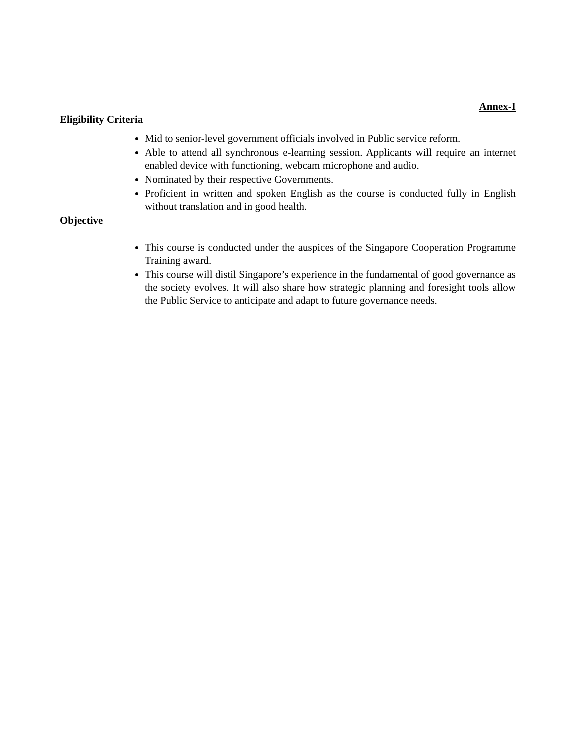Annex-I
Eligibility Criteria
Mid to senior-level government officials involved in Public service reform.
Able to attend all synchronous e-learning session. Applicants will require an internet enabled device with functioning, webcam microphone and audio.
Nominated by their respective Governments.
Proficient in written and spoken English as the course is conducted fully in English without translation and in good health.
Objective
This course is conducted under the auspices of the Singapore Cooperation Programme Training award.
This course will distil Singapore’s experience in the fundamental of good governance as the society evolves. It will also share how strategic planning and foresight tools allow the Public Service to anticipate and adapt to future governance needs.